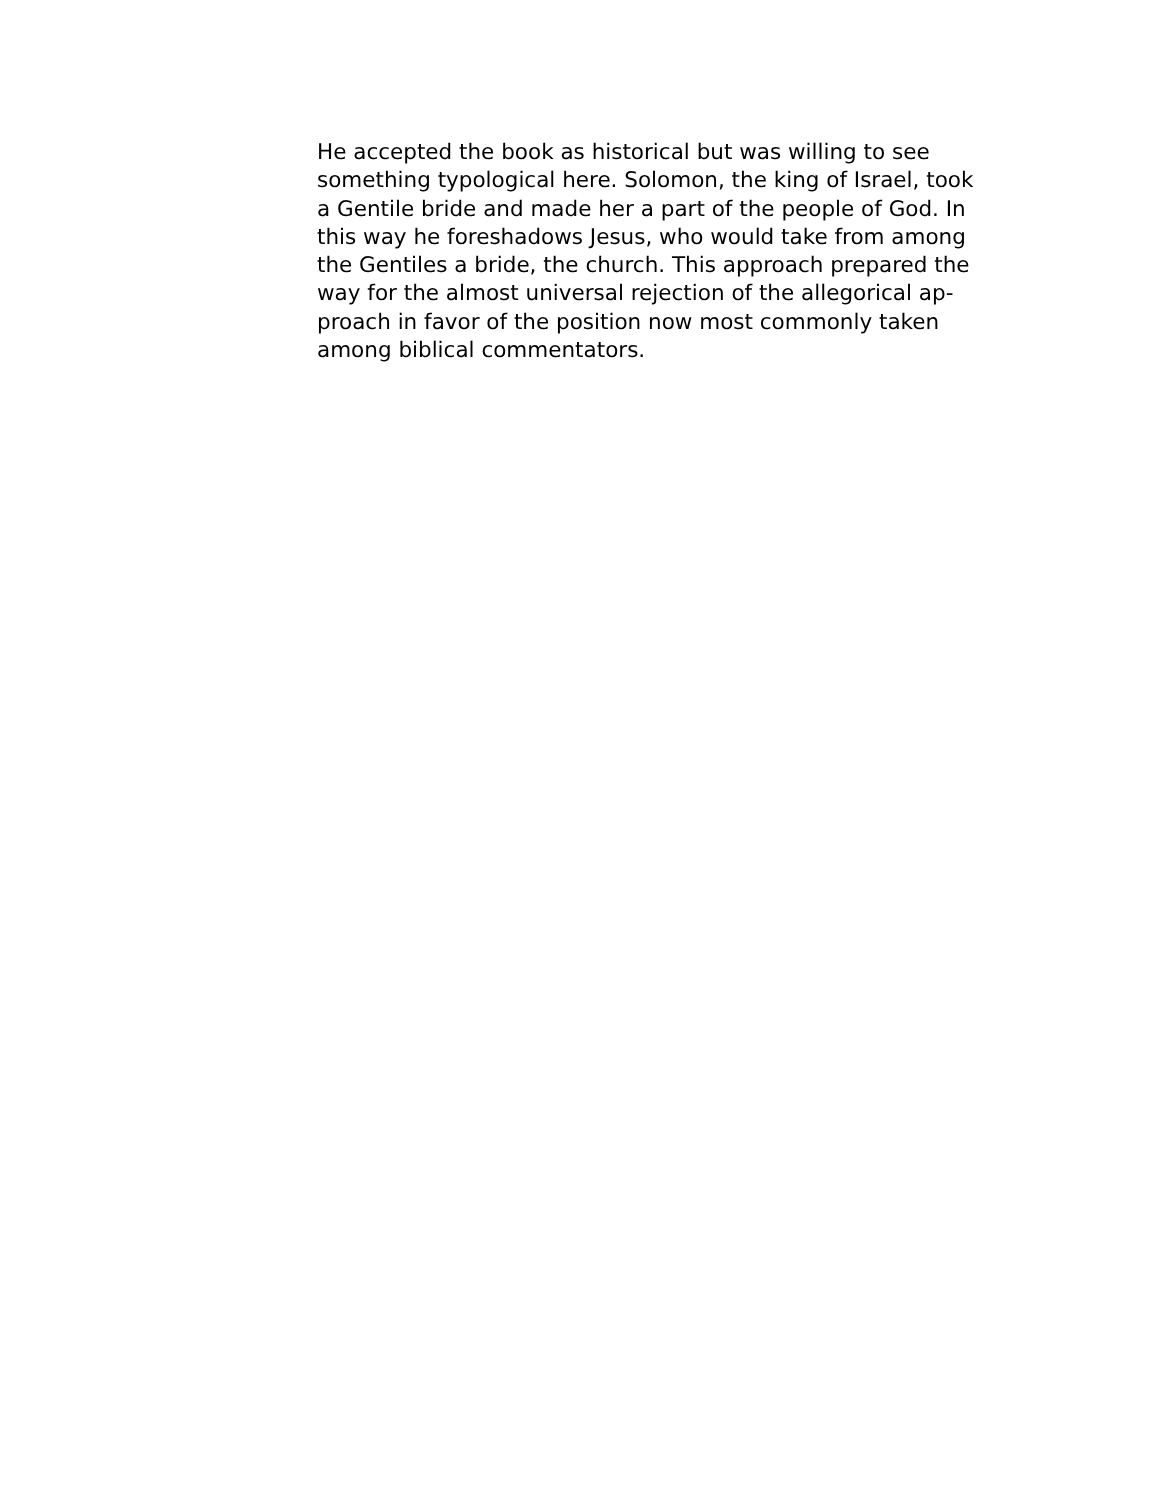He accepted the book as historical but was willing to see
something typological here. Solomon, the king of Israel, took
a Gentile bride and made her a part of the people of God. In
this way he foreshadows Jesus, who would take from among
the Gentiles a bride, the church. This approach prepared the
way for the almost universal rejection of the allegorical ap-
proach in favor of the position now most commonly taken
among biblical commentators.